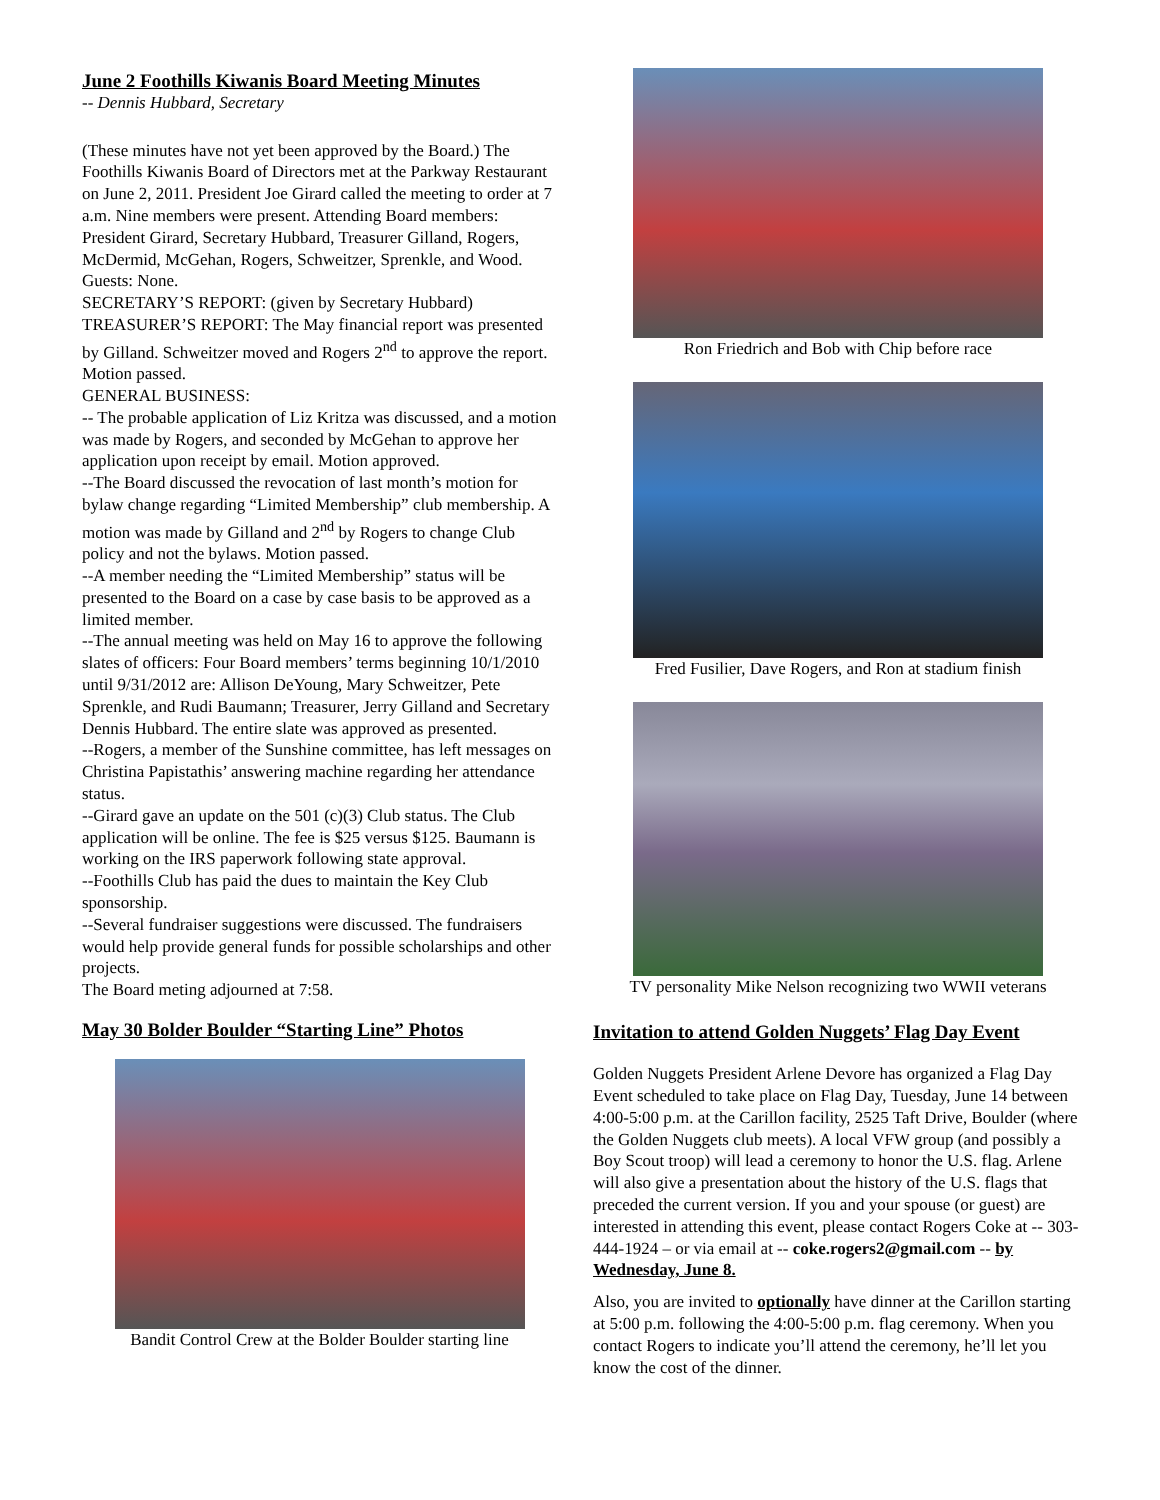June 2 Foothills Kiwanis Board Meeting Minutes
-- Dennis Hubbard, Secretary
(These minutes have not yet been approved by the Board.) The Foothills Kiwanis Board of Directors met at the Parkway Restaurant on June 2, 2011. President Joe Girard called the meeting to order at 7 a.m. Nine members were present. Attending Board members: President Girard, Secretary Hubbard, Treasurer Gilland, Rogers, McDermid, McGehan, Rogers, Schweitzer, Sprenkle, and Wood. Guests: None.
SECRETARY’S REPORT: (given by Secretary Hubbard)
TREASURER’S REPORT: The May financial report was presented by Gilland. Schweitzer moved and Rogers 2<sup>nd</sup> to approve the report. Motion passed.
GENERAL BUSINESS:
-- The probable application of Liz Kritza was discussed, and a motion was made by Rogers, and seconded by McGehan to approve her application upon receipt by email. Motion approved.
--The Board discussed the revocation of last month’s motion for bylaw change regarding “Limited Membership” club membership. A motion was made by Gilland and 2<sup>nd</sup> by Rogers to change Club policy and not the bylaws. Motion passed.
--A member needing the “Limited Membership” status will be presented to the Board on a case by case basis to be approved as a limited member.
--The annual meeting was held on May 16 to approve the following slates of officers: Four Board members’ terms beginning 10/1/2010 until 9/31/2012 are: Allison DeYoung, Mary Schweitzer, Pete Sprenkle, and Rudi Baumann; Treasurer, Jerry Gilland and Secretary Dennis Hubbard. The entire slate was approved as presented.
--Rogers, a member of the Sunshine committee, has left messages on Christina Papistathis’ answering machine regarding her attendance status.
--Girard gave an update on the 501 (c)(3) Club status. The Club application will be online. The fee is $25 versus $125. Baumann is working on the IRS paperwork following state approval.
--Foothills Club has paid the dues to maintain the Key Club sponsorship.
--Several fundraiser suggestions were discussed. The fundraisers would help provide general funds for possible scholarships and other projects.
The Board meting adjourned at 7:58.
May 30 Bolder Boulder “Starting Line” Photos
Bandit Control Crew at the Bolder Boulder starting line
Ron Friedrich and Bob with Chip before race
Fred Fusilier, Dave Rogers, and Ron at stadium finish
TV personality Mike Nelson recognizing two WWII veterans
Invitation to attend Golden Nuggets’ Flag Day Event
Golden Nuggets President Arlene Devore has organized a Flag Day Event scheduled to take place on Flag Day, Tuesday, June 14 between 4:00-5:00 p.m. at the Carillon facility, 2525 Taft Drive, Boulder (where the Golden Nuggets club meets). A local VFW group (and possibly a Boy Scout troop) will lead a ceremony to honor the U.S. flag. Arlene will also give a presentation about the history of the U.S. flags that preceded the current version. If you and your spouse (or guest) are interested in attending this event, please contact Rogers Coke at -- 303-444-1924 – or via email at -- coke.rogers2@gmail.com -- by Wednesday, June 8.
Also, you are invited to optionally have dinner at the Carillon starting at 5:00 p.m. following the 4:00-5:00 p.m. flag ceremony. When you contact Rogers to indicate you’ll attend the ceremony, he’ll let you know the cost of the dinner.